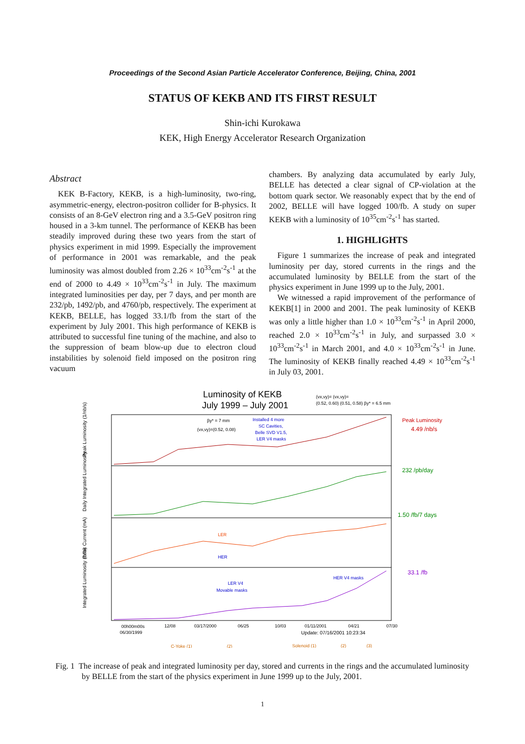Proceedings of the Second Asian Particle Accelerator Conference, Beijing, China, 2001
STATUS OF KEKB AND ITS FIRST RESULT
Shin-ichi Kurokawa
KEK, High Energy Accelerator Research Organization
Abstract
KEK B-Factory, KEKB, is a high-luminosity, two-ring, asymmetric-energy, electron-positron collider for B-physics. It consists of an 8-GeV electron ring and a 3.5-GeV positron ring housed in a 3-km tunnel. The performance of KEKB has been steadily improved during these two years from the start of physics experiment in mid 1999. Especially the improvement of performance in 2001 was remarkable, and the peak luminosity was almost doubled from 2.26 × 10<sup>33</sup>cm<sup>-2</sup>s<sup>-1</sup> at the end of 2000 to 4.49 × 10<sup>33</sup>cm<sup>-2</sup>s<sup>-1</sup> in July. The maximum integrated luminosities per day, per 7 days, and per month are 232/pb, 1492/pb, and 4760/pb, respectively. The experiment at KEKB, BELLE, has logged 33.1/fb from the start of the experiment by July 2001. This high performance of KEKB is attributed to successful fine tuning of the machine, and also to the suppression of beam blow-up due to electron cloud instabilities by solenoid field imposed on the positron ring vacuum
chambers. By analyzing data accumulated by early July, BELLE has detected a clear signal of CP-violation at the bottom quark sector. We reasonably expect that by the end of 2002, BELLE will have logged 100/fb. A study on super KEKB with a luminosity of 10<sup>35</sup>cm<sup>-2</sup>s<sup>-1</sup> has started.
1. HIGHLIGHTS
Figure 1 summarizes the increase of peak and integrated luminosity per day, stored currents in the rings and the accumulated luminosity by BELLE from the start of the physics experiment in June 1999 up to the July, 2001.
We witnessed a rapid improvement of the performance of KEKB[1] in 2000 and 2001. The peak luminosity of KEKB was only a little higher than 1.0 × 10<sup>33</sup>cm<sup>-2</sup>s<sup>-1</sup> in April 2000, reached 2.0 × 10<sup>33</sup>cm<sup>-2</sup>s<sup>-1</sup> in July, and surpassed 3.0 × 10<sup>33</sup>cm<sup>-2</sup>s<sup>-1</sup> in March 2001, and 4.0 × 10<sup>33</sup>cm<sup>-2</sup>s<sup>-1</sup> in June. The luminosity of KEKB finally reached 4.49 × 10<sup>33</sup>cm<sup>-2</sup>s<sup>-1</sup> in July 03, 2001.
Luminosity of KEKB
July 1999 – July 2001
(νx,νy)= (νx,νy)=
(0.52, 0.60) (0.51, 0.58) βy* = 6.5 mm
Peak Luminosity (1/nb/s)
Daily Integrated Luminosity
Peak Current (mA)
Integrated Luminosity (1/fb)
βy* = 7 mm
(νx,νy)=(0.52, 0.08)
Installed 4 more
SC Cavities,
Belle SVD V1.5,
LER V4 masks
Peak Luminosity
4.49 /nb/s
232 /pb/day
1.50 /fb/7 days
LER
HER
33.1 /fb
HER V4 masks
LER V4
Movable masks
00h00m00s
06/30/1999
12/08
03/17/2000
06/25
10/03
01/11/2001
04/21
07/30
Update: 07/16/2001 10:23:34
C-Yoke (1)
(2)
Solenoid (1)
(2)
(3)
Fig. 1 The increase of peak and integrated luminosity per day, stored and currents in the rings and the accumulated luminosity by BELLE from the start of the physics experiment in June 1999 up to the July, 2001.
1